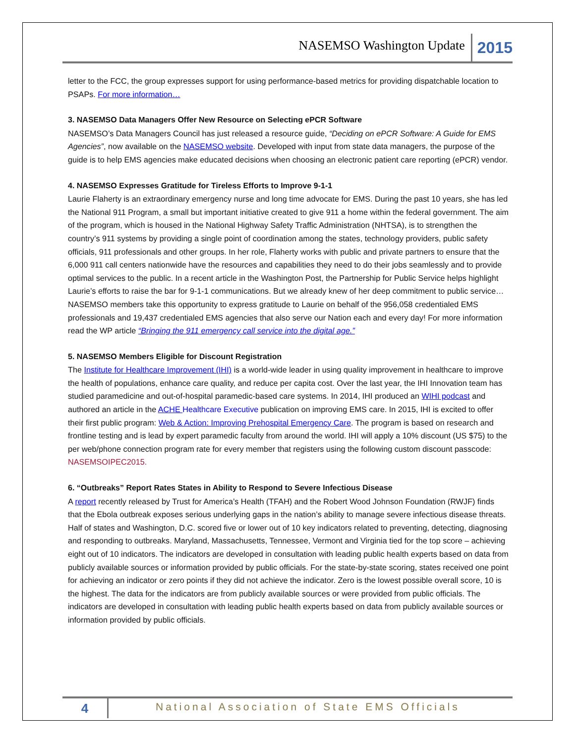NASEMSO Washington Update 2015
letter to the FCC, the group expresses support for using performance-based metrics for providing dispatchable location to PSAPs. For more information…
3. NASEMSO Data Managers Offer New Resource on Selecting ePCR Software
NASEMSO’s Data Managers Council has just released a resource guide, “Deciding on ePCR Software: A Guide for EMS Agencies”, now available on the NASEMSO website. Developed with input from state data managers, the purpose of the guide is to help EMS agencies make educated decisions when choosing an electronic patient care reporting (ePCR) vendor.
4. NASEMSO Expresses Gratitude for Tireless Efforts to Improve 9-1-1
Laurie Flaherty is an extraordinary emergency nurse and long time advocate for EMS. During the past 10 years, she has led the National 911 Program, a small but important initiative created to give 911 a home within the federal government. The aim of the program, which is housed in the National Highway Safety Traffic Administration (NHTSA), is to strengthen the country’s 911 systems by providing a single point of coordination among the states, technology providers, public safety officials, 911 professionals and other groups. In her role, Flaherty works with public and private partners to ensure that the 6,000 911 call centers nationwide have the resources and capabilities they need to do their jobs seamlessly and to provide optimal services to the public. In a recent article in the Washington Post, the Partnership for Public Service helps highlight Laurie’s efforts to raise the bar for 9-1-1 communications. But we already knew of her deep commitment to public service… NASEMSO members take this opportunity to express gratitude to Laurie on behalf of the 956,058 credentialed EMS professionals and 19,437 credentialed EMS agencies that also serve our Nation each and every day! For more information read the WP article “Bringing the 911 emergency call service into the digital age.”
5. NASEMSO Members Eligible for Discount Registration
The Institute for Healthcare Improvement (IHI) is a world-wide leader in using quality improvement in healthcare to improve the health of populations, enhance care quality, and reduce per capita cost. Over the last year, the IHI Innovation team has studied paramedicine and out-of-hospital paramedic-based care systems. In 2014, IHI produced an WIHI podcast and authored an article in the ACHE Healthcare Executive publication on improving EMS care. In 2015, IHI is excited to offer their first public program: Web & Action: Improving Prehospital Emergency Care. The program is based on research and frontline testing and is lead by expert paramedic faculty from around the world. IHI will apply a 10% discount (US $75) to the per web/phone connection program rate for every member that registers using the following custom discount passcode: NASEMSOIPEC2015.
6. “Outbreaks” Report Rates States in Ability to Respond to Severe Infectious Disease
A report recently released by Trust for America’s Health (TFAH) and the Robert Wood Johnson Foundation (RWJF) finds that the Ebola outbreak exposes serious underlying gaps in the nation’s ability to manage severe infectious disease threats. Half of states and Washington, D.C. scored five or lower out of 10 key indicators related to preventing, detecting, diagnosing and responding to outbreaks. Maryland, Massachusetts, Tennessee, Vermont and Virginia tied for the top score – achieving eight out of 10 indicators. The indicators are developed in consultation with leading public health experts based on data from publicly available sources or information provided by public officials. For the state-by-state scoring, states received one point for achieving an indicator or zero points if they did not achieve the indicator. Zero is the lowest possible overall score, 10 is the highest. The data for the indicators are from publicly available sources or were provided from public officials. The indicators are developed in consultation with leading public health experts based on data from publicly available sources or information provided by public officials.
4 National Association of State EMS Officials